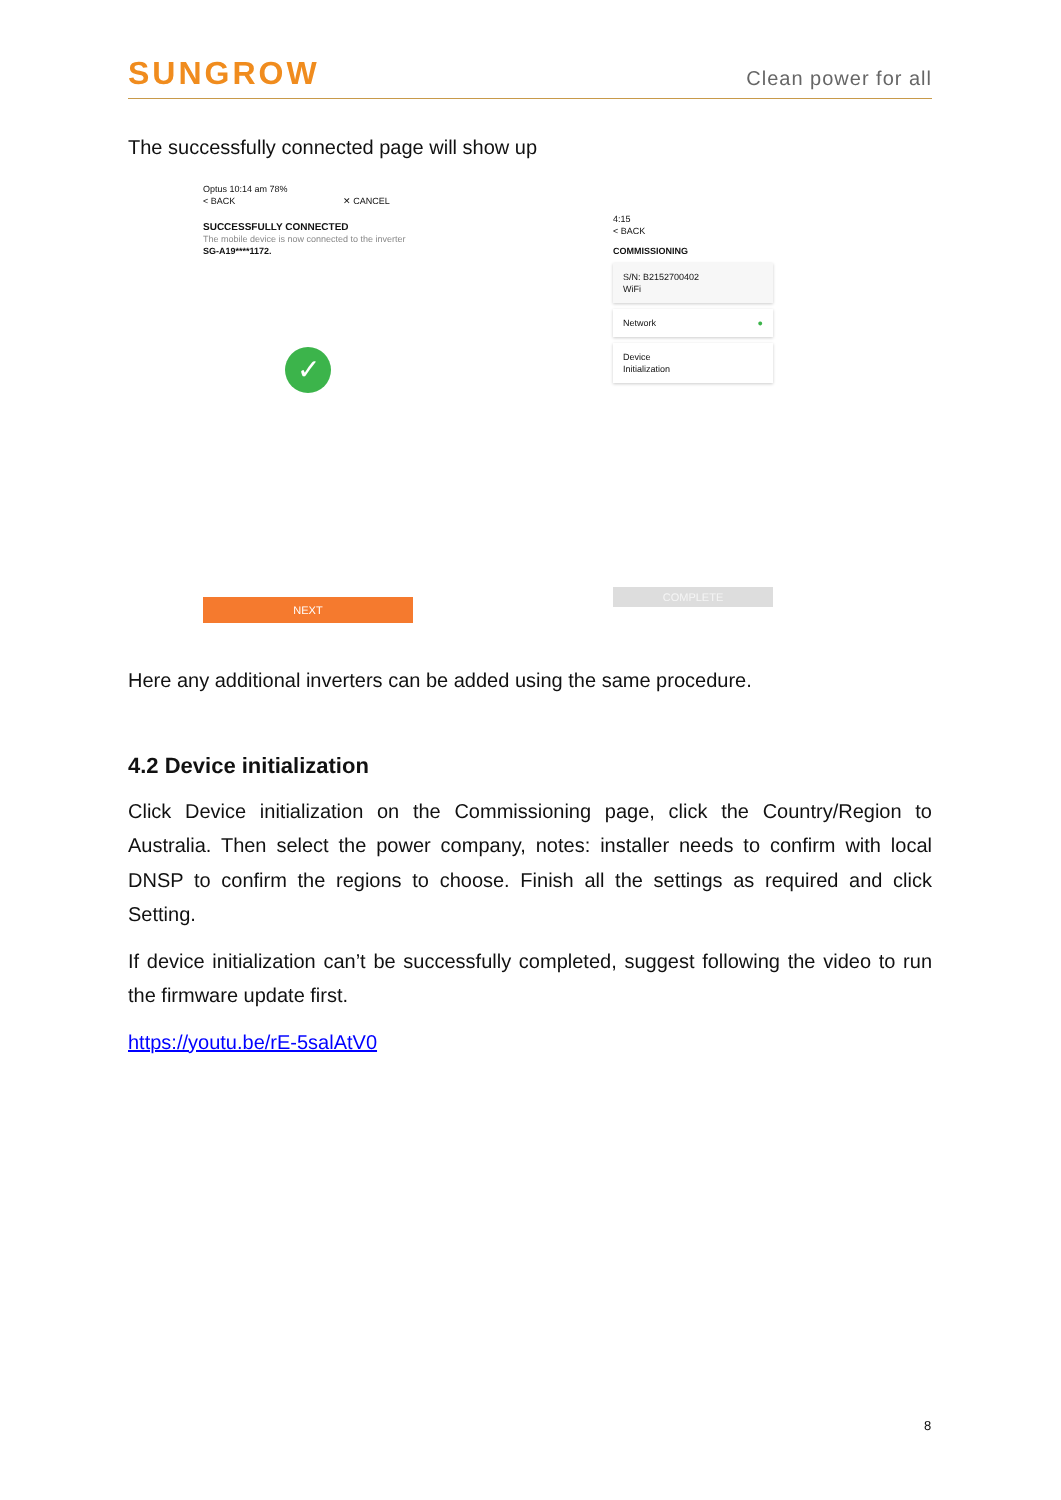SUNGROW
Clean power for all
The successfully connected page will show up
Optus 10:14 am 78%
< BACK ✕ CANCEL
SUCCESSFULLY CONNECTED
The mobile device is now connected to the inverter SG-A19****1172.
✓
NEXT
4:15
< BACK
COMMISSIONING
S/N: B2152700402
WiFi
Network ●
Device
Initialization
COMPLETE
Here any additional inverters can be added using the same procedure.
4.2 Device initialization
Click Device initialization on the Commissioning page, click the Country/Region to Australia. Then select the power company, notes: installer needs to confirm with local DNSP to confirm the regions to choose. Finish all the settings as required and click Setting.
If device initialization can’t be successfully completed, suggest following the video to run the firmware update first.
https://youtu.be/rE-5salAtV0
8